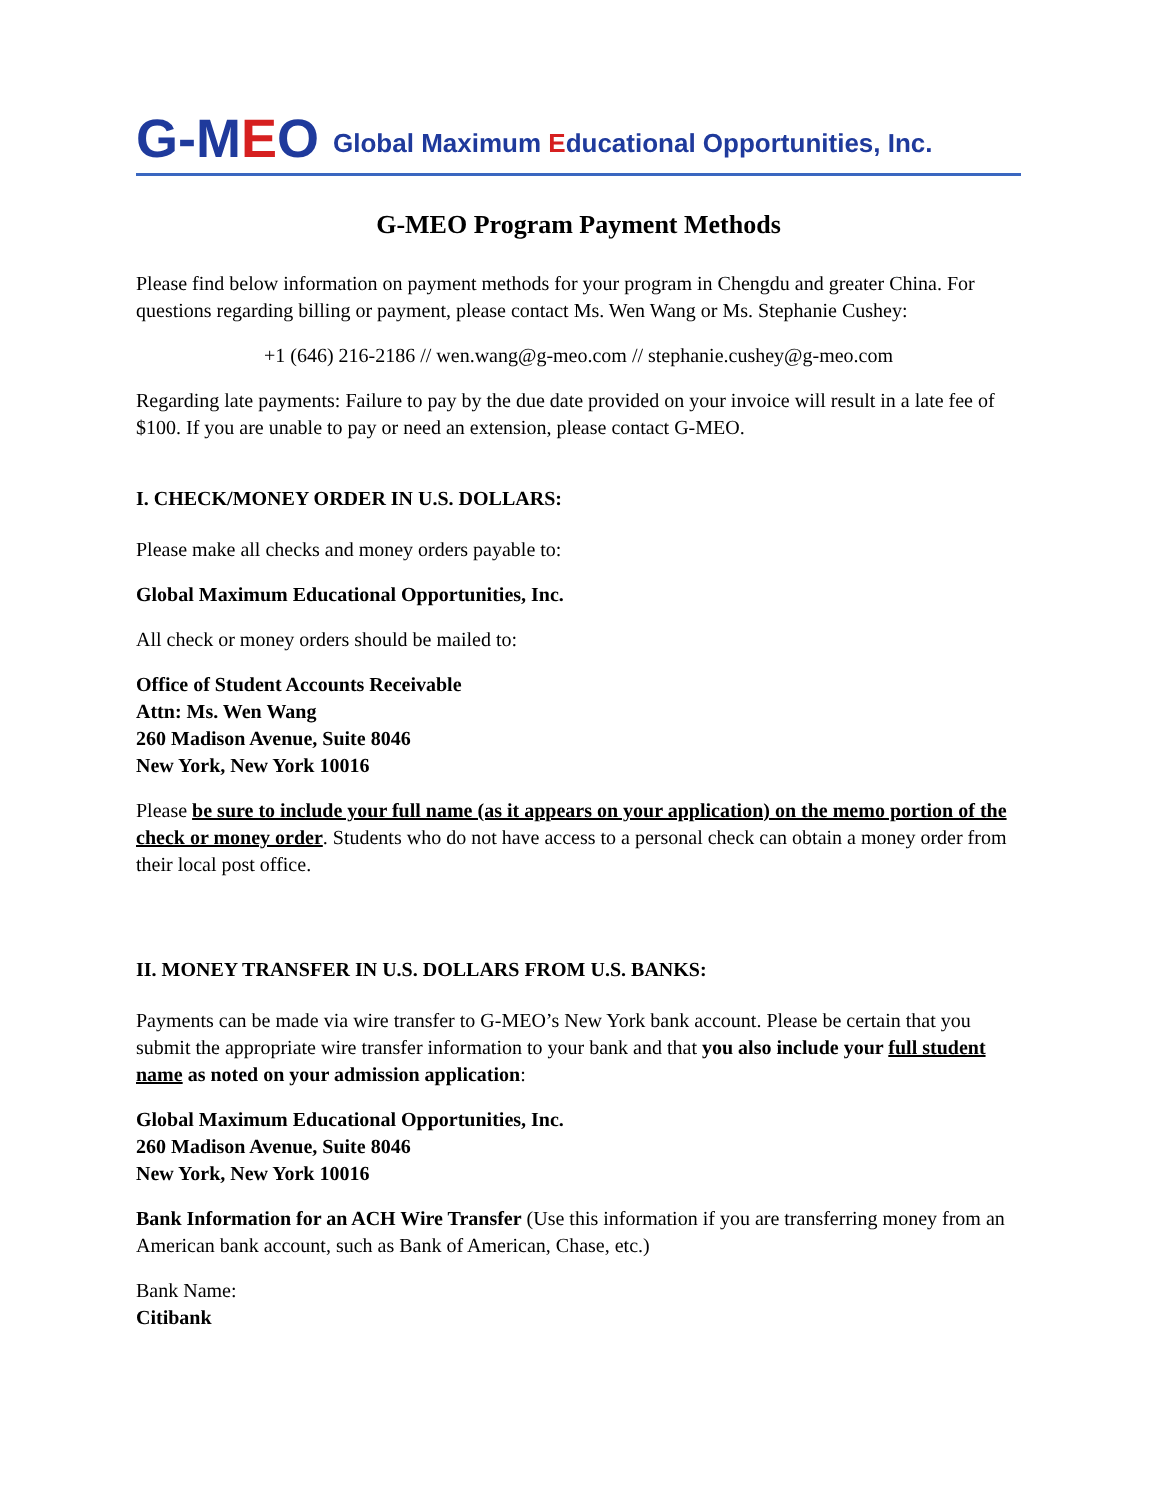G-MEO
Global Maximum Educational Opportunities, Inc.
G-MEO Program Payment Methods
Please find below information on payment methods for your program in Chengdu and greater China. For questions regarding billing or payment, please contact Ms. Wen Wang or Ms. Stephanie Cushey:
+1 (646) 216-2186 // wen.wang@g-meo.com // stephanie.cushey@g-meo.com
Regarding late payments: Failure to pay by the due date provided on your invoice will result in a late fee of $100. If you are unable to pay or need an extension, please contact G-MEO.
I. CHECK/MONEY ORDER IN U.S. DOLLARS:
Please make all checks and money orders payable to:
Global Maximum Educational Opportunities, Inc.
All check or money orders should be mailed to:
Office of Student Accounts Receivable
Attn: Ms. Wen Wang
260 Madison Avenue, Suite 8046
New York, New York 10016
Please be sure to include your full name (as it appears on your application) on the memo portion of the check or money order. Students who do not have access to a personal check can obtain a money order from their local post office.
II. MONEY TRANSFER IN U.S. DOLLARS FROM U.S. BANKS:
Payments can be made via wire transfer to G-MEO’s New York bank account. Please be certain that you submit the appropriate wire transfer information to your bank and that you also include your full student name as noted on your admission application:
Global Maximum Educational Opportunities, Inc.
260 Madison Avenue, Suite 8046
New York, New York 10016
Bank Information for an ACH Wire Transfer (Use this information if you are transferring money from an American bank account, such as Bank of American, Chase, etc.)
Bank Name:
Citibank